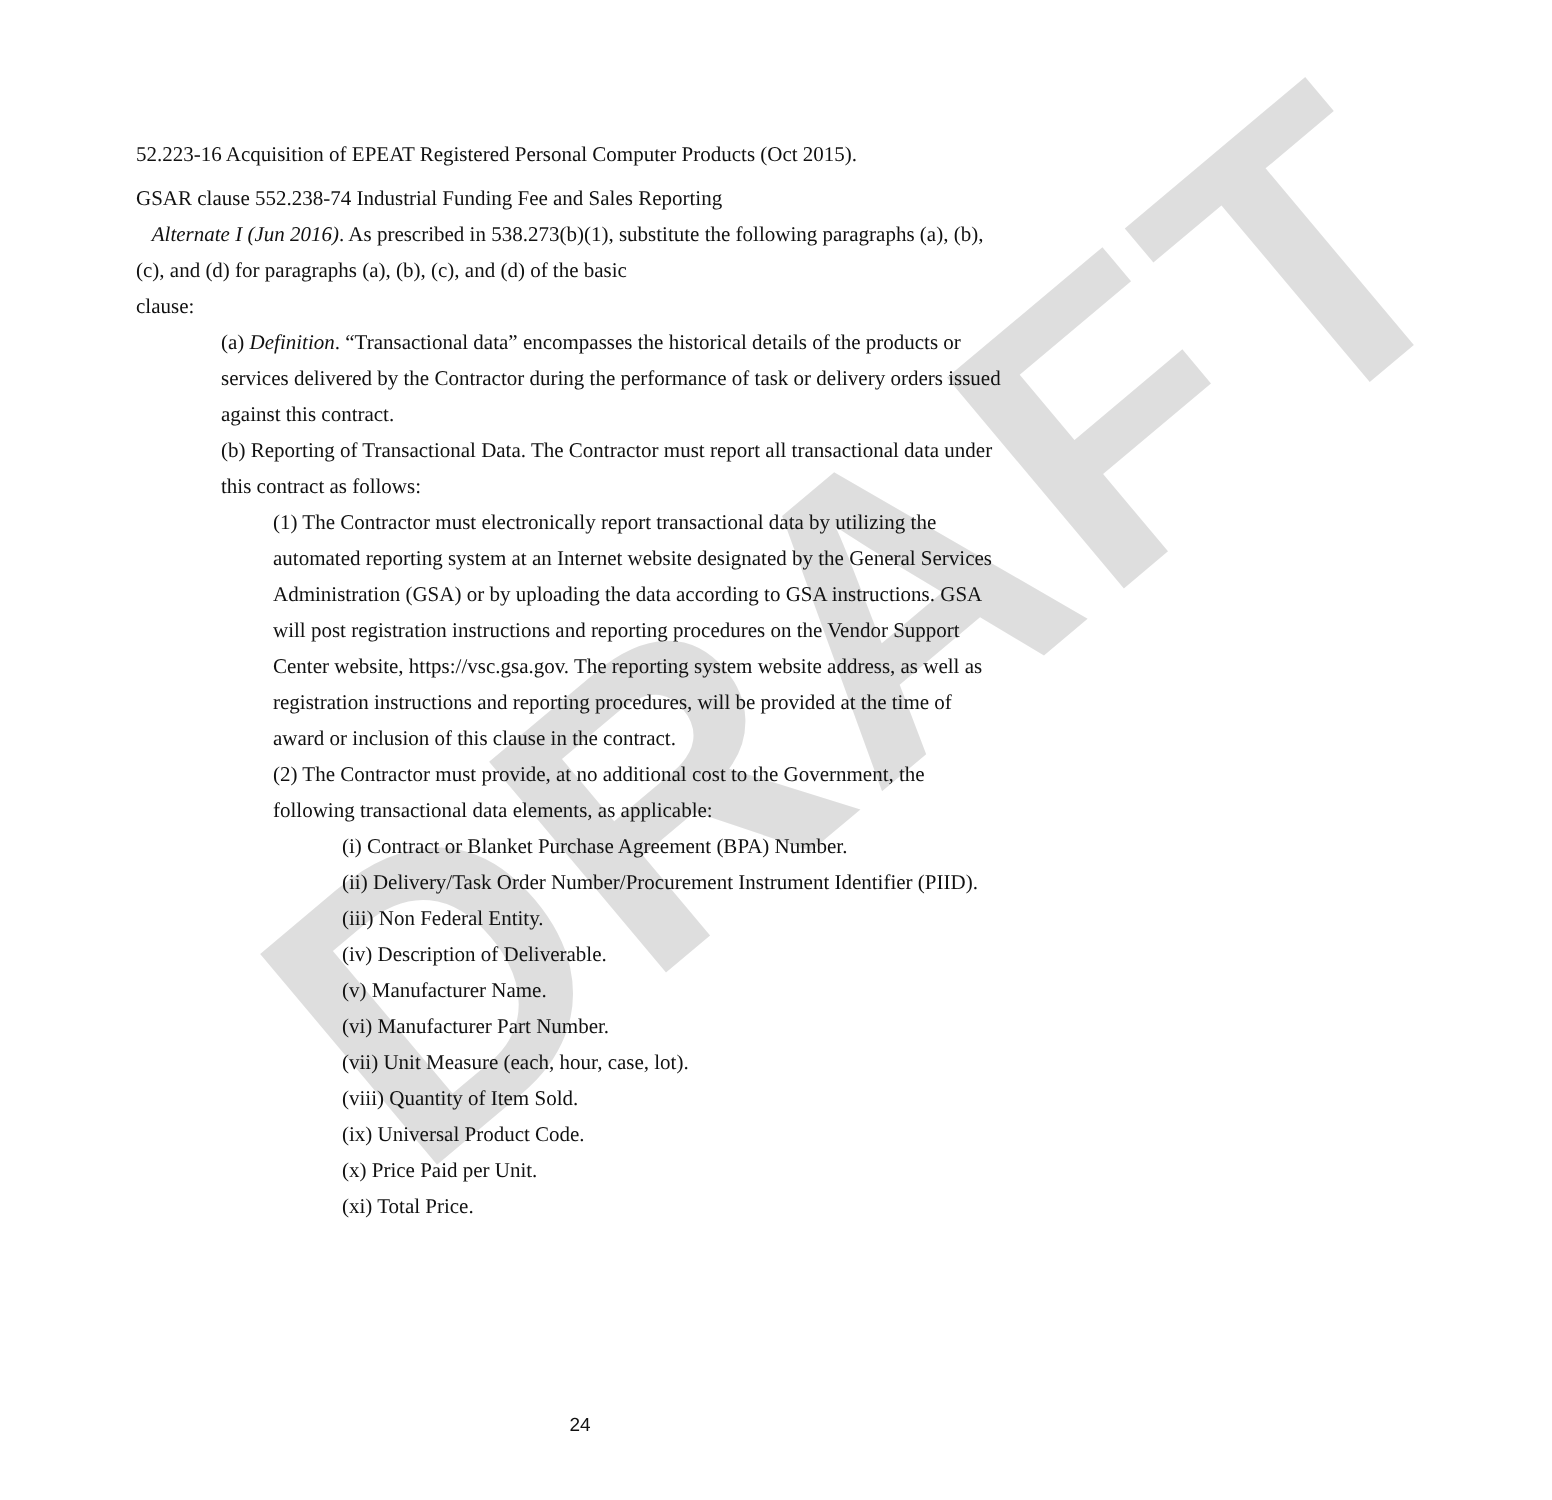DRAFT
52.223-16 Acquisition of EPEAT Registered Personal Computer Products (Oct 2015).
GSAR clause 552.238-74 Industrial Funding Fee and Sales Reporting
Alternate I (Jun 2016). As prescribed in 538.273(b)(1), substitute the following paragraphs (a), (b), (c), and (d) for paragraphs (a), (b), (c), and (d) of the basic
clause:
(a) Definition. “Transactional data” encompasses the historical details of the products or services delivered by the Contractor during the performance of task or delivery orders issued against this contract.
(b) Reporting of Transactional Data. The Contractor must report all transactional data under this contract as follows:
(1) The Contractor must electronically report transactional data by utilizing the automated reporting system at an Internet website designated by the General Services Administration (GSA) or by uploading the data according to GSA instructions. GSA will post registration instructions and reporting procedures on the Vendor Support Center website, https://vsc.gsa.gov. The reporting system website address, as well as registration instructions and reporting procedures, will be provided at the time of award or inclusion of this clause in the contract.
(2) The Contractor must provide, at no additional cost to the Government, the following transactional data elements, as applicable:
(i) Contract or Blanket Purchase Agreement (BPA) Number.
(ii) Delivery/Task Order Number/Procurement Instrument Identifier (PIID).
(iii) Non Federal Entity.
(iv) Description of Deliverable.
(v) Manufacturer Name.
(vi) Manufacturer Part Number.
(vii) Unit Measure (each, hour, case, lot).
(viii) Quantity of Item Sold.
(ix) Universal Product Code.
(x) Price Paid per Unit.
(xi) Total Price.
24